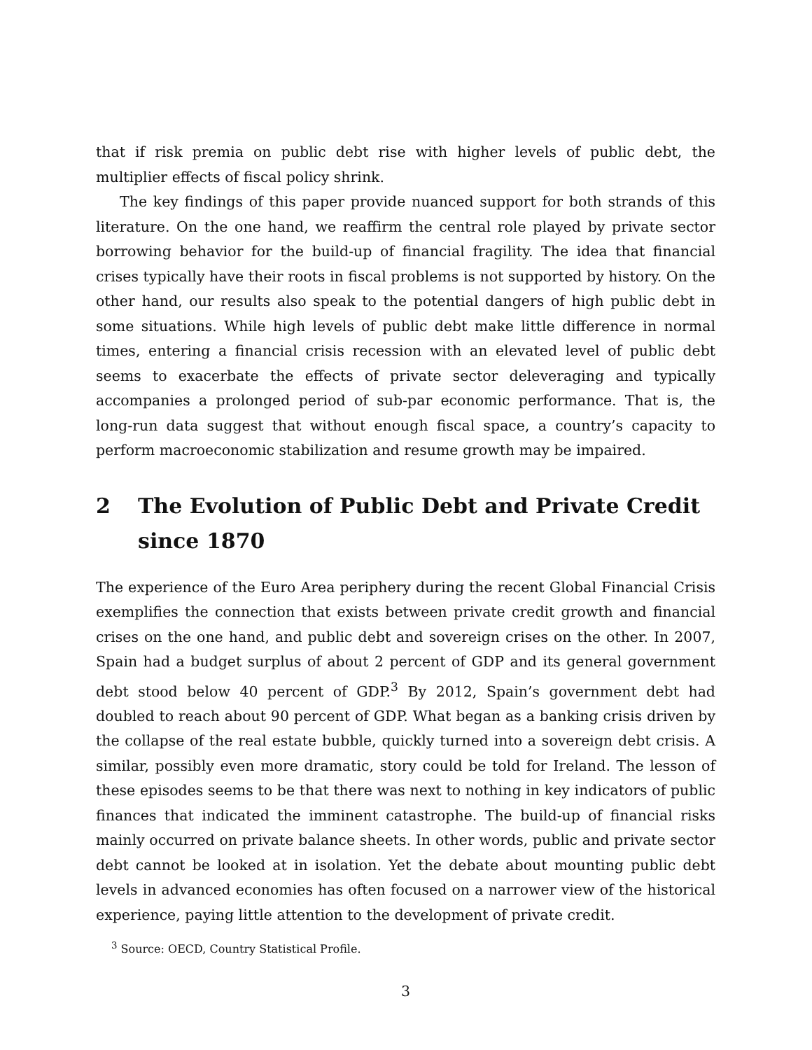that if risk premia on public debt rise with higher levels of public debt, the multiplier effects of fiscal policy shrink.
The key findings of this paper provide nuanced support for both strands of this literature. On the one hand, we reaffirm the central role played by private sector borrowing behavior for the build-up of financial fragility. The idea that financial crises typically have their roots in fiscal problems is not supported by history. On the other hand, our results also speak to the potential dangers of high public debt in some situations. While high levels of public debt make little difference in normal times, entering a financial crisis recession with an elevated level of public debt seems to exacerbate the effects of private sector deleveraging and typically accompanies a prolonged period of sub-par economic performance. That is, the long-run data suggest that without enough fiscal space, a country’s capacity to perform macroeconomic stabilization and resume growth may be impaired.
2 The Evolution of Public Debt and Private Credit since 1870
The experience of the Euro Area periphery during the recent Global Financial Crisis exemplifies the connection that exists between private credit growth and financial crises on the one hand, and public debt and sovereign crises on the other. In 2007, Spain had a budget surplus of about 2 percent of GDP and its general government debt stood below 40 percent of GDP.<sup>3</sup> By 2012, Spain’s government debt had doubled to reach about 90 percent of GDP. What began as a banking crisis driven by the collapse of the real estate bubble, quickly turned into a sovereign debt crisis. A similar, possibly even more dramatic, story could be told for Ireland. The lesson of these episodes seems to be that there was next to nothing in key indicators of public finances that indicated the imminent catastrophe. The build-up of financial risks mainly occurred on private balance sheets. In other words, public and private sector debt cannot be looked at in isolation. Yet the debate about mounting public debt levels in advanced economies has often focused on a narrower view of the historical experience, paying little attention to the development of private credit.
<sup>3</sup> Source: OECD, Country Statistical Profile.
3